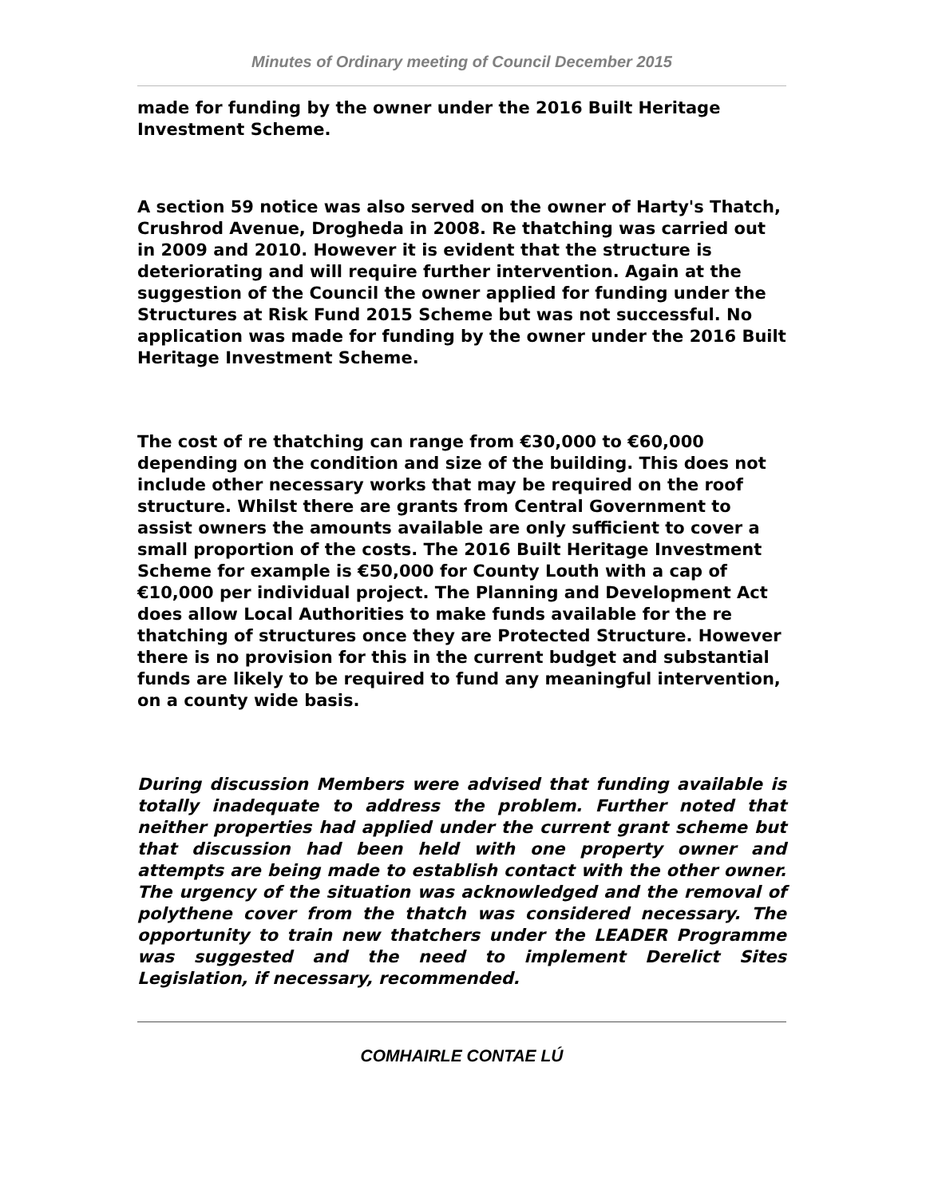Minutes of Ordinary meeting of Council December 2015
made for funding by the owner under the 2016 Built Heritage Investment Scheme.
A section 59 notice was also served on the owner of Harty's Thatch, Crushrod Avenue, Drogheda in 2008. Re thatching was carried out in 2009 and 2010. However it is evident that the structure is deteriorating and will require further intervention. Again at the suggestion of the Council the owner applied for funding under the Structures at Risk Fund 2015 Scheme but was not successful. No application was made for funding by the owner under the 2016 Built Heritage Investment Scheme.
The cost of re thatching can range from €30,000 to €60,000 depending on the condition and size of the building. This does not include other necessary works that may be required on the roof structure. Whilst there are grants from Central Government to assist owners the amounts available are only sufficient to cover a small proportion of the costs. The 2016 Built Heritage Investment Scheme for example is €50,000 for County Louth with a cap of €10,000 per individual project. The Planning and Development Act does allow Local Authorities to make funds available for the re thatching of structures once they are Protected Structure. However there is no provision for this in the current budget and substantial funds are likely to be required to fund any meaningful intervention, on a county wide basis.
During discussion Members were advised that funding available is totally inadequate to address the problem. Further noted that neither properties had applied under the current grant scheme but that discussion had been held with one property owner and attempts are being made to establish contact with the other owner. The urgency of the situation was acknowledged and the removal of polythene cover from the thatch was considered necessary. The opportunity to train new thatchers under the LEADER Programme was suggested and the need to implement Derelict Sites Legislation, if necessary, recommended.
COMHAIRLE CONTAE LÚ